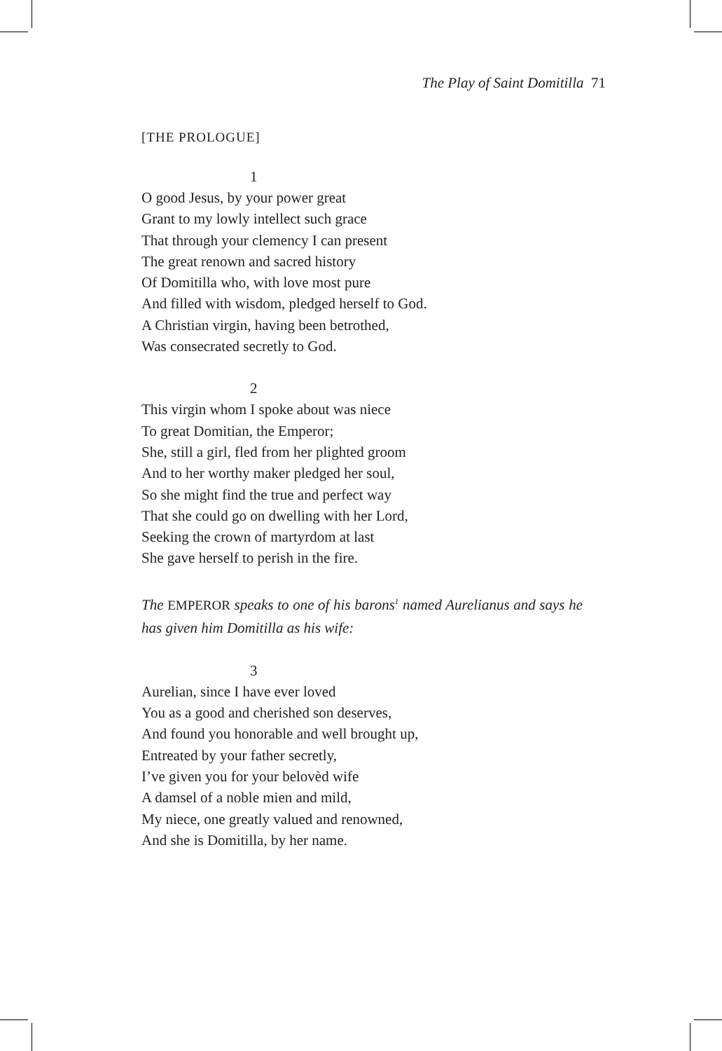The Play of Saint Domitilla 71
[THE PROLOGUE]
1
O good Jesus, by your power great
Grant to my lowly intellect such grace
That through your clemency I can present
The great renown and sacred history
Of Domitilla who, with love most pure
And filled with wisdom, pledged herself to God.
A Christian virgin, having been betrothed,
Was consecrated secretly to God.
2
This virgin whom I spoke about was niece
To great Domitian, the Emperor;
She, still a girl, fled from her plighted groom
And to her worthy maker pledged her soul,
So she might find the true and perfect way
That she could go on dwelling with her Lord,
Seeking the crown of martyrdom at last
She gave herself to perish in the fire.
The EMPEROR speaks to one of his barons<sup>1</sup> named Aurelianus and says he has given him Domitilla as his wife:
3
Aurelian, since I have ever loved
You as a good and cherished son deserves,
And found you honorable and well brought up,
Entreated by your father secretly,
I’ve given you for your belovèd wife
A damsel of a noble mien and mild,
My niece, one greatly valued and renowned,
And she is Domitilla, by her name.